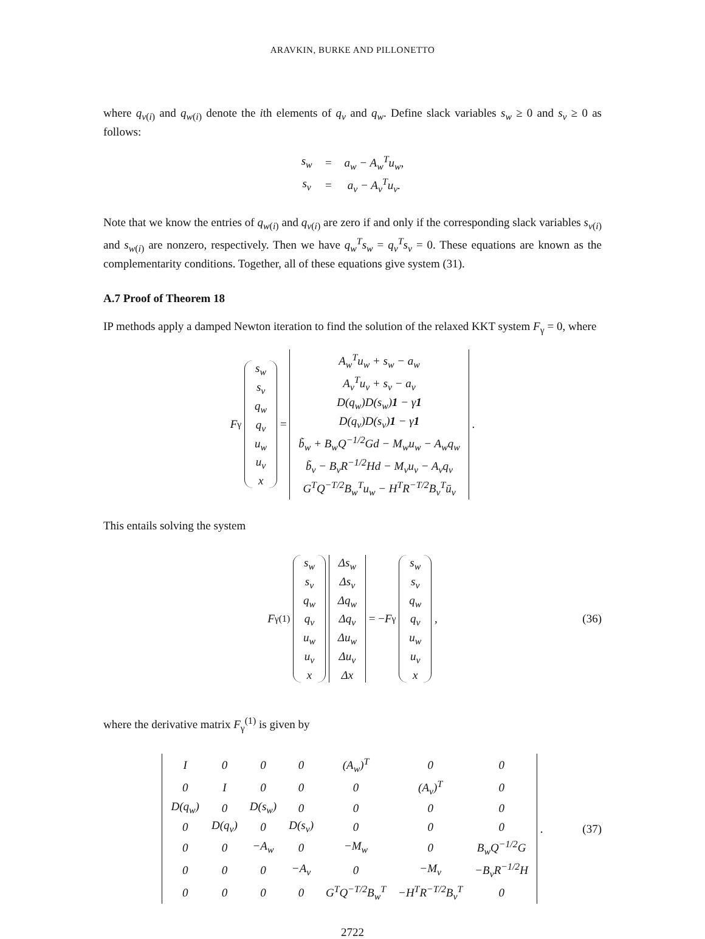ARAVKIN, BURKE AND PILLONETTO
where q<sub>v(i)</sub> and q<sub>w(i)</sub> denote the ith elements of q<sub>v</sub> and q<sub>w</sub>. Define slack variables s<sub>w</sub> ≥ 0 and s<sub>v</sub> ≥ 0 as follows:
| s<sub>w</sub> | = | a<sub>w</sub> − A<sub>w</sub><sup>T</sup>u<sub>w</sub>, |
| s<sub>v</sub> | = | a<sub>v</sub> − A<sub>v</sub><sup>T</sup>u<sub>v</sub>. |
Note that we know the entries of q<sub>w(i)</sub> and q<sub>v(i)</sub> are zero if and only if the corresponding slack variables s<sub>v(i)</sub> and s<sub>w(i)</sub> are nonzero, respectively. Then we have q<sub>w</sub><sup>T</sup>s<sub>w</sub> = q<sub>v</sub><sup>T</sup>s<sub>v</sub> = 0. These equations are known as the complementarity conditions. Together, all of these equations give system (31).
A.7 Proof of Theorem 18
IP methods apply a damped Newton iteration to find the solution of the relaxed KKT system F<sub>γ</sub> = 0, where
F<sub>γ</sub>
| s<sub>w</sub> |
| s<sub>v</sub> |
| q<sub>w</sub> |
| q<sub>v</sub> |
| u<sub>w</sub> |
| u<sub>v</sub> |
| x |
=
| A<sub>w</sub><sup>T</sup>u<sub>w</sub> + s<sub>w</sub> − a<sub>w</sub> |
| A<sub>v</sub><sup>T</sup>u<sub>v</sub> + s<sub>v</sub> − a<sub>v</sub> |
| D(q<sub>w</sub>)D(s<sub>w</sub>) 1 − γ 1 |
| D(q<sub>v</sub>)D(s<sub>v</sub>) 1 − γ 1 |
| b̃<sub>w</sub> + B<sub>w</sub>Q<sup>−1/2</sup>Gd − M<sub>w</sub>u<sub>w</sub> − A<sub>w</sub>q<sub>w</sub> |
| b̃<sub>v</sub> − B<sub>v</sub>R<sup>−1/2</sup>Hd − M<sub>v</sub>u<sub>v</sub> − A<sub>v</sub>q<sub>v</sub> |
| G<sup>T</sup>Q<sup>−T/2</sup>B<sub>w</sub><sup>T</sup>u<sub>w</sub> − H<sup>T</sup>R<sup>−T/2</sup>B<sub>v</sub><sup>T</sup>ū<sub>v</sub> |
.
This entails solving the system
F<sub>γ</sub><sup>(1)</sup>
| s<sub>w</sub> |
| s<sub>v</sub> |
| q<sub>w</sub> |
| q<sub>v</sub> |
| u<sub>w</sub> |
| u<sub>v</sub> |
| x |
| Δs<sub>w</sub> |
| Δs<sub>v</sub> |
| Δq<sub>w</sub> |
| Δq<sub>v</sub> |
| Δu<sub>w</sub> |
| Δu<sub>v</sub> |
| Δx |
= − F<sub>γ</sub>
| s<sub>w</sub> |
| s<sub>v</sub> |
| q<sub>w</sub> |
| q<sub>v</sub> |
| u<sub>w</sub> |
| u<sub>v</sub> |
| x |
, (36)
where the derivative matrix F<sub>γ</sub><sup>(1)</sup> is given by
| I | 0 | 0 | 0 | (A<sub>w</sub>)<sup>T</sup> | 0 | 0 |
| 0 | I | 0 | 0 | 0 | (A<sub>v</sub>)<sup>T</sup> | 0 |
| D(q<sub>w</sub>) | 0 | D(s<sub>w</sub>) | 0 | 0 | 0 | 0 |
| 0 | D(q<sub>v</sub>) | 0 | D(s<sub>v</sub>) | 0 | 0 | 0 |
| 0 | 0 | −A<sub>w</sub> | 0 | −M<sub>w</sub> | 0 | B<sub>w</sub>Q<sup>−1/2</sup>G |
| 0 | 0 | 0 | −A<sub>v</sub> | 0 | −M<sub>v</sub> | −B<sub>v</sub>R<sup>−1/2</sup>H |
| 0 | 0 | 0 | 0 | G<sup>T</sup>Q<sup>−T/2</sup>B<sub>w</sub><sup>T</sup> | −H<sup>T</sup>R<sup>−T/2</sup>B<sub>v</sub><sup>T</sup> | 0 |
. (37)
2722